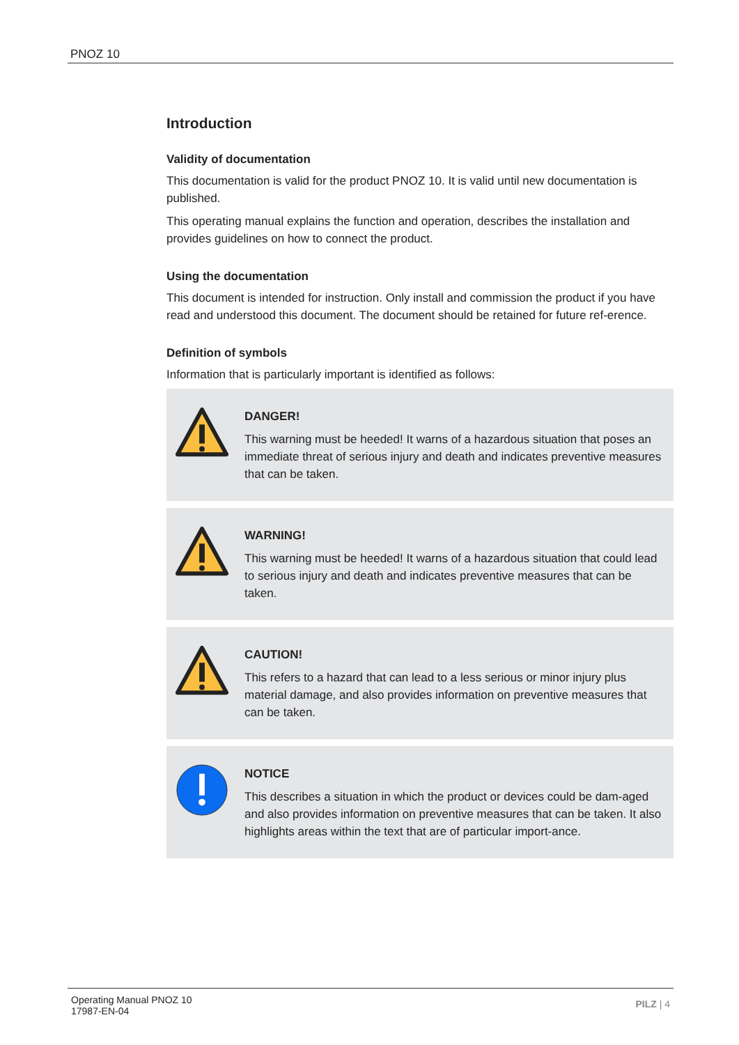PNOZ 10
Introduction
Validity of documentation
This documentation is valid for the product PNOZ 10. It is valid until new documentation is published.
This operating manual explains the function and operation, describes the installation and provides guidelines on how to connect the product.
Using the documentation
This document is intended for instruction. Only install and commission the product if you have read and understood this document. The document should be retained for future ref-erence.
Definition of symbols
Information that is particularly important is identified as follows:
DANGER!
This warning must be heeded! It warns of a hazardous situation that poses an immediate threat of serious injury and death and indicates preventive measures that can be taken.
WARNING!
This warning must be heeded! It warns of a hazardous situation that could lead to serious injury and death and indicates preventive measures that can be taken.
CAUTION!
This refers to a hazard that can lead to a less serious or minor injury plus material damage, and also provides information on preventive measures that can be taken.
NOTICE
This describes a situation in which the product or devices could be dam-aged and also provides information on preventive measures that can be taken. It also highlights areas within the text that are of particular import-ance.
Operating Manual PNOZ 10
17987-EN-04
PILZ | 4